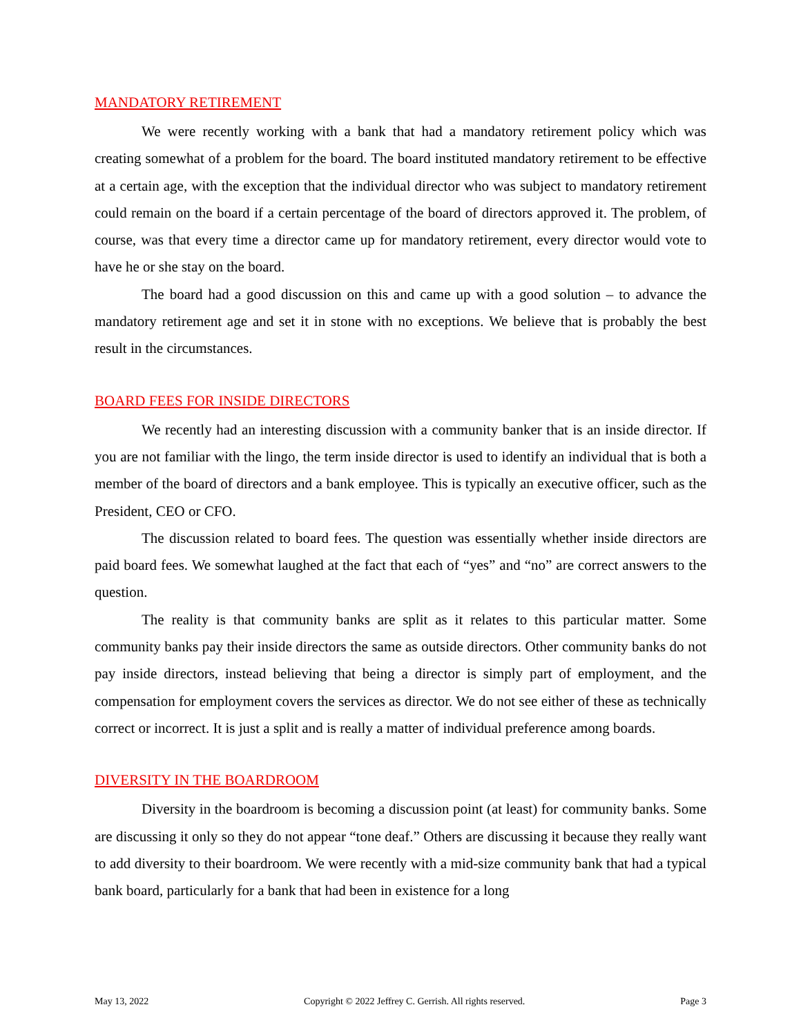MANDATORY RETIREMENT
We were recently working with a bank that had a mandatory retirement policy which was creating somewhat of a problem for the board. The board instituted mandatory retirement to be effective at a certain age, with the exception that the individual director who was subject to mandatory retirement could remain on the board if a certain percentage of the board of directors approved it. The problem, of course, was that every time a director came up for mandatory retirement, every director would vote to have he or she stay on the board.
The board had a good discussion on this and came up with a good solution – to advance the mandatory retirement age and set it in stone with no exceptions. We believe that is probably the best result in the circumstances.
BOARD FEES FOR INSIDE DIRECTORS
We recently had an interesting discussion with a community banker that is an inside director. If you are not familiar with the lingo, the term inside director is used to identify an individual that is both a member of the board of directors and a bank employee. This is typically an executive officer, such as the President, CEO or CFO.
The discussion related to board fees. The question was essentially whether inside directors are paid board fees. We somewhat laughed at the fact that each of “yes” and “no” are correct answers to the question.
The reality is that community banks are split as it relates to this particular matter. Some community banks pay their inside directors the same as outside directors. Other community banks do not pay inside directors, instead believing that being a director is simply part of employment, and the compensation for employment covers the services as director. We do not see either of these as technically correct or incorrect. It is just a split and is really a matter of individual preference among boards.
DIVERSITY IN THE BOARDROOM
Diversity in the boardroom is becoming a discussion point (at least) for community banks. Some are discussing it only so they do not appear “tone deaf.” Others are discussing it because they really want to add diversity to their boardroom. We were recently with a mid-size community bank that had a typical bank board, particularly for a bank that had been in existence for a long
May 13, 2022 Copyright © 2022 Jeffrey C. Gerrish. All rights reserved. Page 3